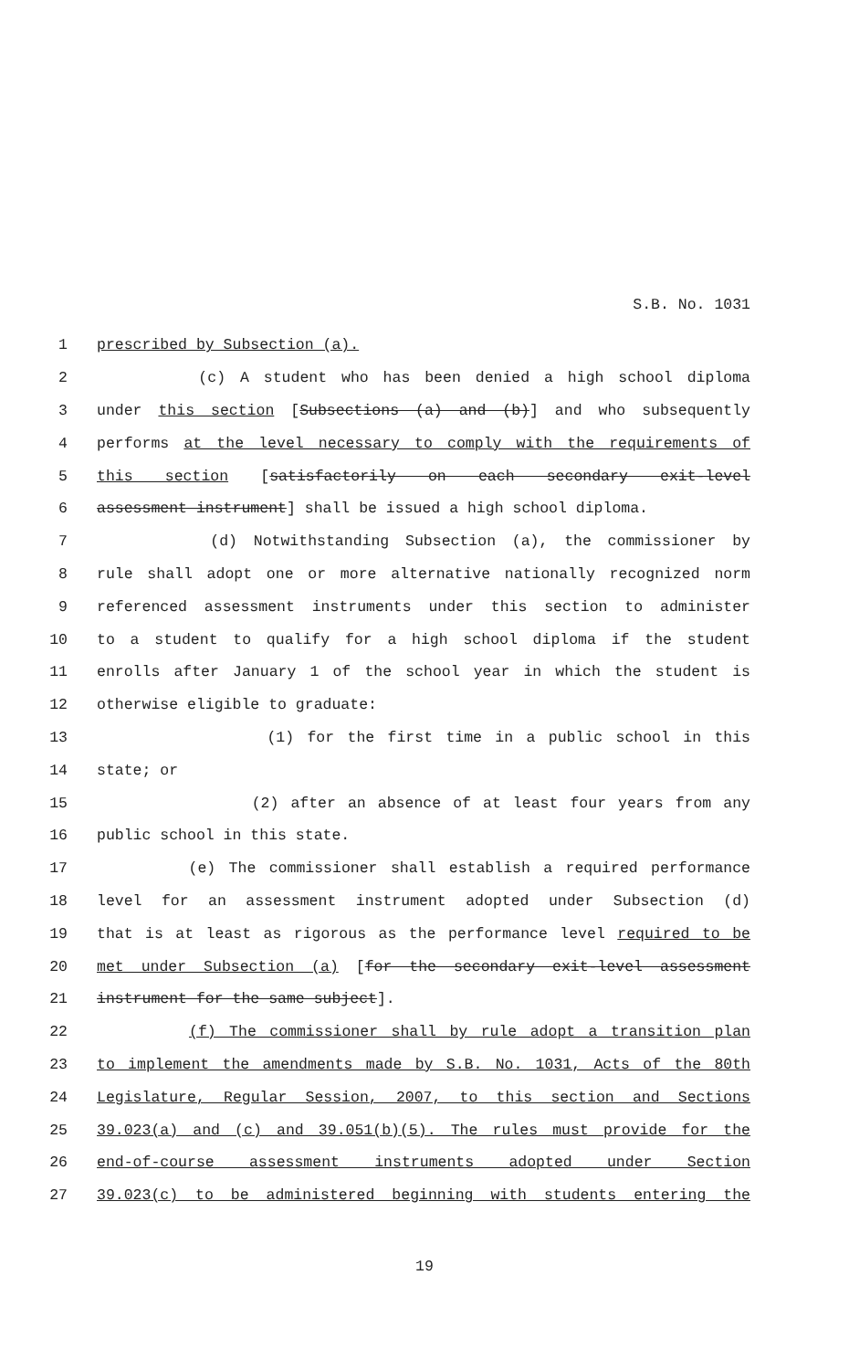S.B. No. 1031
1 prescribed by Subsection (a).
2 (c) A student who has been denied a high school diploma
3 under this section [Subsections (a) and (b)] and who subsequently
4 performs at the level necessary to comply with the requirements of
5 this section [satisfactorily on each secondary exit-level
6 assessment instrument] shall be issued a high school diploma.
7 (d) Notwithstanding Subsection (a), the commissioner by
8 rule shall adopt one or more alternative nationally recognized norm
9 referenced assessment instruments under this section to administer
10 to a student to qualify for a high school diploma if the student
11 enrolls after January 1 of the school year in which the student is
12 otherwise eligible to graduate:
13 (1) for the first time in a public school in this
14 state; or
15 (2) after an absence of at least four years from any
16 public school in this state.
17 (e) The commissioner shall establish a required performance
18 level for an assessment instrument adopted under Subsection (d)
19 that is at least as rigorous as the performance level required to be
20 met under Subsection (a) [for the secondary exit-level assessment
21 instrument for the same subject].
22 (f) The commissioner shall by rule adopt a transition plan
23 to implement the amendments made by S.B. No. 1031, Acts of the 80th
24 Legislature, Regular Session, 2007, to this section and Sections
25 39.023(a) and (c) and 39.051(b)(5). The rules must provide for the
26 end-of-course assessment instruments adopted under Section
27 39.023(c) to be administered beginning with students entering the
19